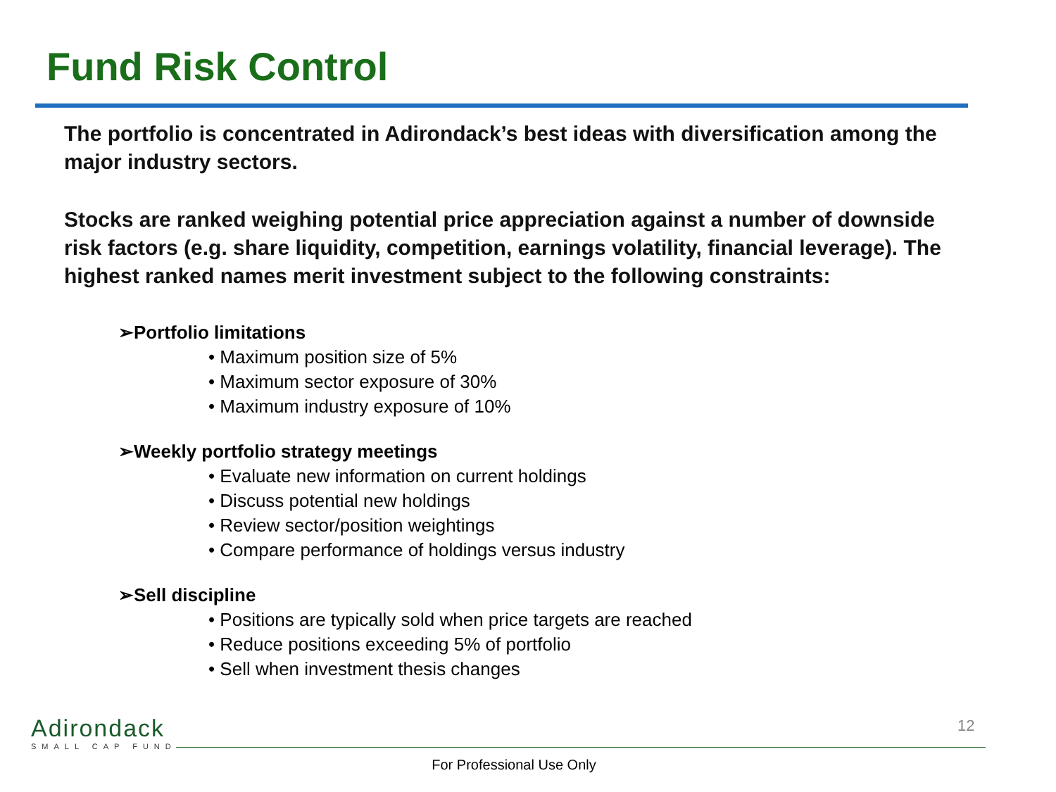Fund Risk Control
The portfolio is concentrated in Adirondack’s best ideas with diversification among the major industry sectors.
Stocks are ranked weighing potential price appreciation against a number of downside risk factors (e.g. share liquidity, competition, earnings volatility, financial leverage). The highest ranked names merit investment subject to the following constraints:
➢Portfolio limitations
• Maximum position size of 5%
• Maximum sector exposure of 30%
• Maximum industry exposure of 10%
➢Weekly portfolio strategy meetings
• Evaluate new information on current holdings
• Discuss potential new holdings
• Review sector/position weightings
• Compare performance of holdings versus industry
➢Sell discipline
• Positions are typically sold when price targets are reached
• Reduce positions exceeding 5% of portfolio
• Sell when investment thesis changes
Adirondack
SMALL CAP FUND
12
For Professional Use Only